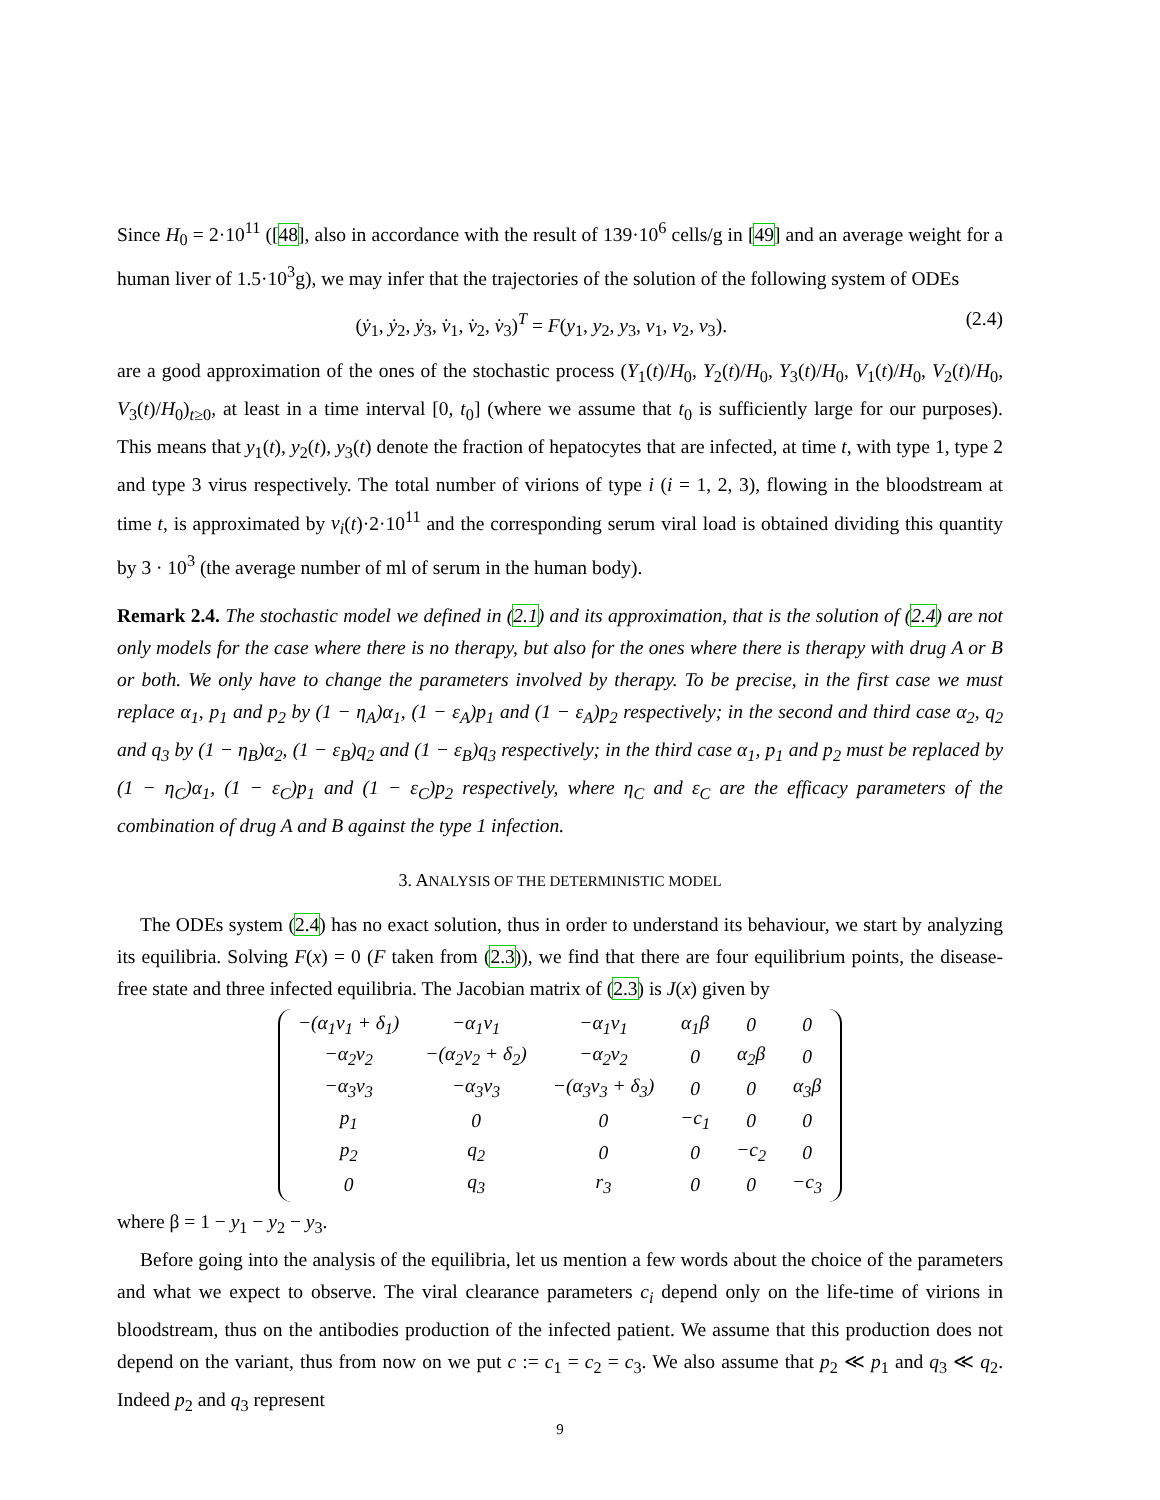Since H<sub>0</sub> = 2·10<sup>11</sup> ([48], also in accordance with the result of 139·10<sup>6</sup> cells/g in [49] and an average weight for a human liver of 1.5·10<sup>3</sup>g), we may infer that the trajectories of the solution of the following system of ODEs
(ẏ<sub>1</sub>, ẏ<sub>2</sub>, ẏ<sub>3</sub>, v̇<sub>1</sub>, v̇<sub>2</sub>, v̇<sub>3</sub>)<sup>T</sup> = F(y<sub>1</sub>, y<sub>2</sub>, y<sub>3</sub>, v<sub>1</sub>, v<sub>2</sub>, v<sub>3</sub>). (2.4)
are a good approximation of the ones of the stochastic process (Y<sub>1</sub>(t)/H<sub>0</sub>, Y<sub>2</sub>(t)/H<sub>0</sub>, Y<sub>3</sub>(t)/H<sub>0</sub>, V<sub>1</sub>(t)/H<sub>0</sub>, V<sub>2</sub>(t)/H<sub>0</sub>, V<sub>3</sub>(t)/H<sub>0</sub>)<sub>t≥0</sub>, at least in a time interval [0, t<sub>0</sub>] (where we assume that t<sub>0</sub> is sufficiently large for our purposes). This means that y<sub>1</sub>(t), y<sub>2</sub>(t), y<sub>3</sub>(t) denote the fraction of hepatocytes that are infected, at time t, with type 1, type 2 and type 3 virus respectively. The total number of virions of type i (i = 1, 2, 3), flowing in the bloodstream at time t, is approximated by v<sub>i</sub>(t)·2·10<sup>11</sup> and the corresponding serum viral load is obtained dividing this quantity by 3 · 10<sup>3</sup> (the average number of ml of serum in the human body).
Remark 2.4. The stochastic model we defined in (2.1) and its approximation, that is the solution of (2.4) are not only models for the case where there is no therapy, but also for the ones where there is therapy with drug A or B or both. We only have to change the parameters involved by therapy. To be precise, in the first case we must replace α<sub>1</sub>, p<sub>1</sub> and p<sub>2</sub> by (1 − η<sub>A</sub>)α<sub>1</sub>, (1 − ε<sub>A</sub>)p<sub>1</sub> and (1 − ε<sub>A</sub>)p<sub>2</sub> respectively; in the second and third case α<sub>2</sub>, q<sub>2</sub> and q<sub>3</sub> by (1 − η<sub>B</sub>)α<sub>2</sub>, (1 − ε<sub>B</sub>)q<sub>2</sub> and (1 − ε<sub>B</sub>)q<sub>3</sub> respectively; in the third case α<sub>1</sub>, p<sub>1</sub> and p<sub>2</sub> must be replaced by (1 − η<sub>C</sub>)α<sub>1</sub>, (1 − ε<sub>C</sub>)p<sub>1</sub> and (1 − ε<sub>C</sub>)p<sub>2</sub> respectively, where η<sub>C</sub> and ε<sub>C</sub> are the efficacy parameters of the combination of drug A and B against the type 1 infection.
3. ANALYSIS OF THE DETERMINISTIC MODEL
The ODEs system (2.4) has no exact solution, thus in order to understand its behaviour, we start by analyzing its equilibria. Solving F(x) = 0 (F taken from (2.3)), we find that there are four equilibrium points, the disease-free state and three infected equilibria. The Jacobian matrix of (2.3) is J(x) given by
| −(α<sub>1</sub>v<sub>1</sub> + δ<sub>1</sub>) | −α<sub>1</sub>v<sub>1</sub> | −α<sub>1</sub>v<sub>1</sub> | α<sub>1</sub>β | 0 | 0 |
| −α<sub>2</sub>v<sub>2</sub> | −(α<sub>2</sub>v<sub>2</sub> + δ<sub>2</sub>) | −α<sub>2</sub>v<sub>2</sub> | 0 | α<sub>2</sub>β | 0 |
| −α<sub>3</sub>v<sub>3</sub> | −α<sub>3</sub>v<sub>3</sub> | −(α<sub>3</sub>v<sub>3</sub> + δ<sub>3</sub>) | 0 | 0 | α<sub>3</sub>β |
| p<sub>1</sub> | 0 | 0 | −c<sub>1</sub> | 0 | 0 |
| p<sub>2</sub> | q<sub>2</sub> | 0 | 0 | −c<sub>2</sub> | 0 |
| 0 | q<sub>3</sub> | r<sub>3</sub> | 0 | 0 | −c<sub>3</sub> |
where β = 1 − y<sub>1</sub> − y<sub>2</sub> − y<sub>3</sub>.
Before going into the analysis of the equilibria, let us mention a few words about the choice of the parameters and what we expect to observe. The viral clearance parameters c<sub>i</sub> depend only on the life-time of virions in bloodstream, thus on the antibodies production of the infected patient. We assume that this production does not depend on the variant, thus from now on we put c := c<sub>1</sub> = c<sub>2</sub> = c<sub>3</sub>. We also assume that p<sub>2</sub> ≪ p<sub>1</sub> and q<sub>3</sub> ≪ q<sub>2</sub>. Indeed p<sub>2</sub> and q<sub>3</sub> represent
9